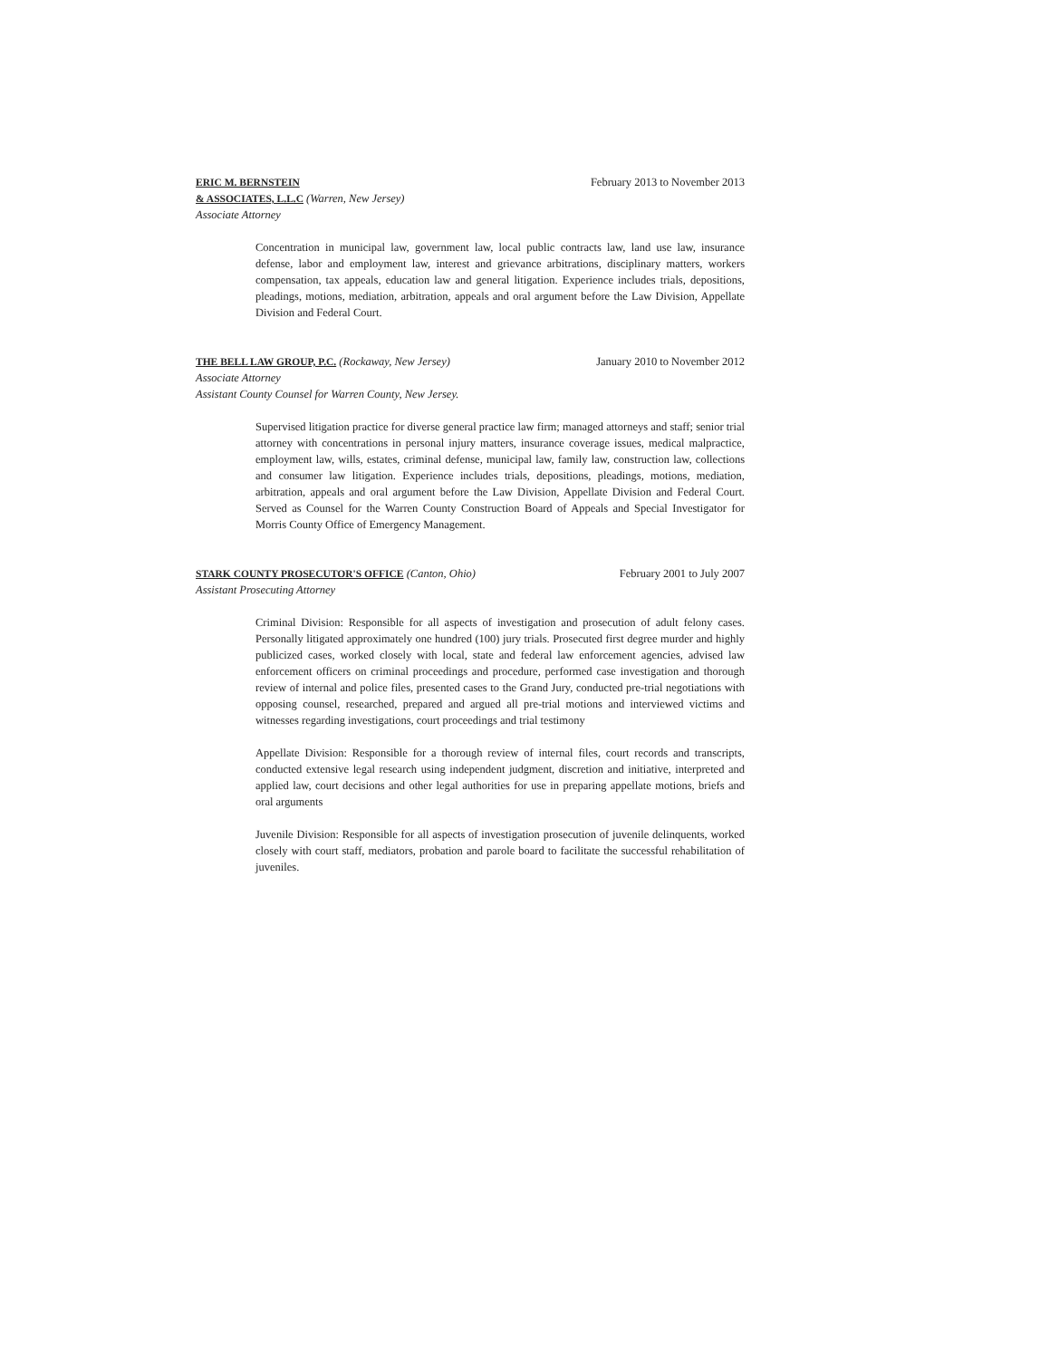ERIC M. BERNSTEIN
& ASSOCIATES, L.L.C (Warren, New Jersey)
Associate Attorney
February 2013 to November 2013
Concentration in municipal law, government law, local public contracts law, land use law, insurance defense, labor and employment law, interest and grievance arbitrations, disciplinary matters, workers compensation, tax appeals, education law and general litigation. Experience includes trials, depositions, pleadings, motions, mediation, arbitration, appeals and oral argument before the Law Division, Appellate Division and Federal Court.
THE BELL LAW GROUP, P.C. (Rockaway, New Jersey)
Associate Attorney
Assistant County Counsel for Warren County, New Jersey.
January 2010 to November 2012
Supervised litigation practice for diverse general practice law firm; managed attorneys and staff; senior trial attorney with concentrations in personal injury matters, insurance coverage issues, medical malpractice, employment law, wills, estates, criminal defense, municipal law, family law, construction law, collections and consumer law litigation. Experience includes trials, depositions, pleadings, motions, mediation, arbitration, appeals and oral argument before the Law Division, Appellate Division and Federal Court. Served as Counsel for the Warren County Construction Board of Appeals and Special Investigator for Morris County Office of Emergency Management.
STARK COUNTY PROSECUTOR'S OFFICE (Canton, Ohio)
Assistant Prosecuting Attorney
February 2001 to July 2007
Criminal Division: Responsible for all aspects of investigation and prosecution of adult felony cases. Personally litigated approximately one hundred (100) jury trials. Prosecuted first degree murder and highly publicized cases, worked closely with local, state and federal law enforcement agencies, advised law enforcement officers on criminal proceedings and procedure, performed case investigation and thorough review of internal and police files, presented cases to the Grand Jury, conducted pre-trial negotiations with opposing counsel, researched, prepared and argued all pre-trial motions and interviewed victims and witnesses regarding investigations, court proceedings and trial testimony
Appellate Division: Responsible for a thorough review of internal files, court records and transcripts, conducted extensive legal research using independent judgment, discretion and initiative, interpreted and applied law, court decisions and other legal authorities for use in preparing appellate motions, briefs and oral arguments
Juvenile Division: Responsible for all aspects of investigation prosecution of juvenile delinquents, worked closely with court staff, mediators, probation and parole board to facilitate the successful rehabilitation of juveniles.